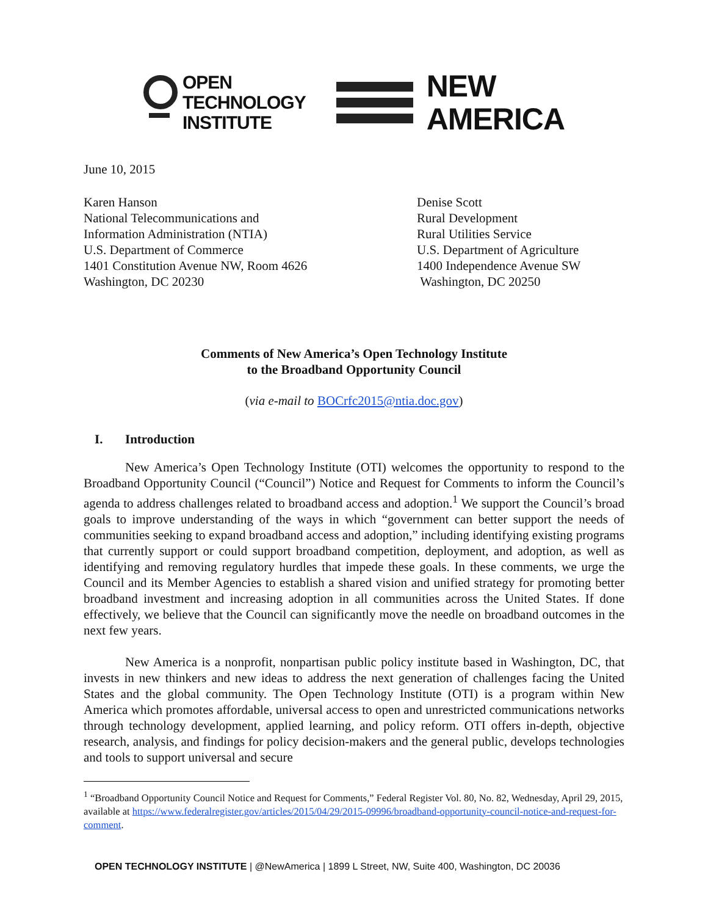OPEN
TECHNOLOGY
INSTITUTE
NEW
AMERICA
June 10, 2015
Karen Hanson
National Telecommunications and
Information Administration (NTIA)
U.S. Department of Commerce
1401 Constitution Avenue NW, Room 4626
Washington, DC 20230
Denise Scott
Rural Development
Rural Utilities Service
U.S. Department of Agriculture
1400 Independence Avenue SW
Washington, DC 20250
Comments of New America’s Open Technology Institute
to the Broadband Opportunity Council
(via e-mail to BOCrfc2015@ntia.doc.gov)
I. Introduction
New America’s Open Technology Institute (OTI) welcomes the opportunity to respond to the Broadband Opportunity Council (“Council”) Notice and Request for Comments to inform the Council’s agenda to address challenges related to broadband access and adoption.<sup>1</sup> We support the Council’s broad goals to improve understanding of the ways in which “government can better support the needs of communities seeking to expand broadband access and adoption,” including identifying existing programs that currently support or could support broadband competition, deployment, and adoption, as well as identifying and removing regulatory hurdles that impede these goals. In these comments, we urge the Council and its Member Agencies to establish a shared vision and unified strategy for promoting better broadband investment and increasing adoption in all communities across the United States. If done effectively, we believe that the Council can significantly move the needle on broadband outcomes in the next few years.
New America is a nonprofit, nonpartisan public policy institute based in Washington, DC, that invests in new thinkers and new ideas to address the next generation of challenges facing the United States and the global community. The Open Technology Institute (OTI) is a program within New America which promotes affordable, universal access to open and unrestricted communications networks through technology development, applied learning, and policy reform. OTI offers in-depth, objective research, analysis, and findings for policy decision-makers and the general public, develops technologies and tools to support universal and secure
<sup>1</sup> “Broadband Opportunity Council Notice and Request for Comments,” Federal Register Vol. 80, No. 82, Wednesday, April 29, 2015, available at https://www.federalregister.gov/articles/2015/04/29/2015-09996/broadband-opportunity-council-notice-and-request-for-comment.
OPEN TECHNOLOGY INSTITUTE | @NewAmerica | 1899 L Street, NW, Suite 400, Washington, DC 20036